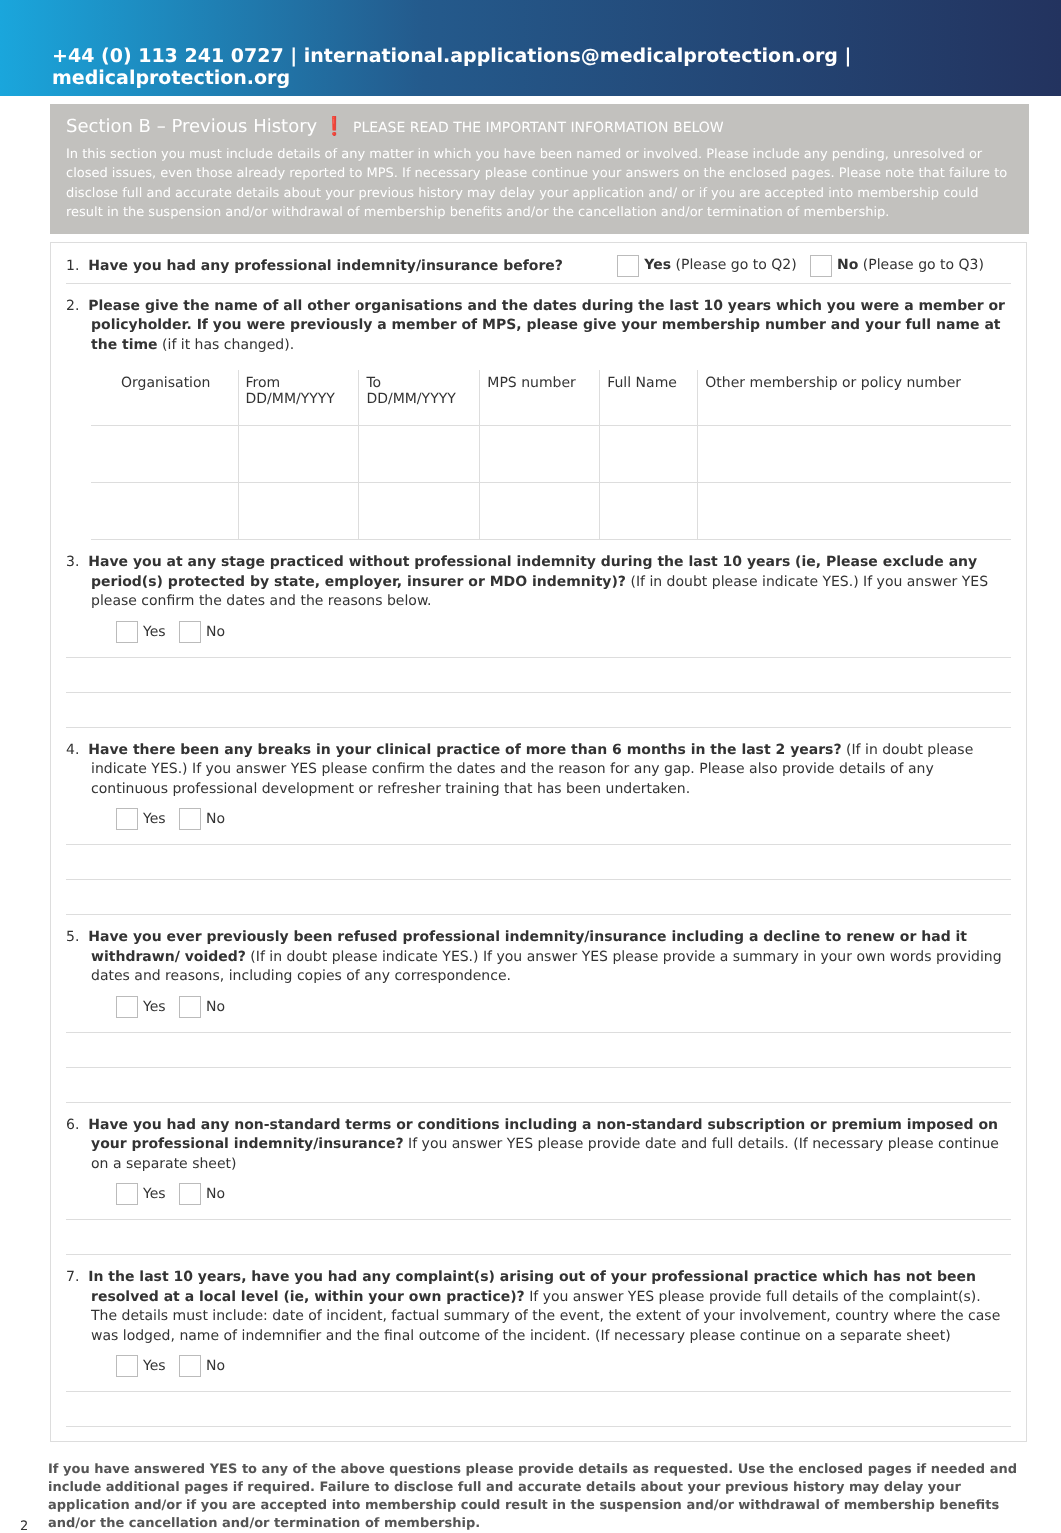+44 (0) 113 241 0727 | international.applications@medicalprotection.org | medicalprotection.org
Section B – Previous History ❗ PLEASE READ THE IMPORTANT INFORMATION BELOW
In this section you must include details of any matter in which you have been named or involved. Please include any pending, unresolved or closed issues, even those already reported to MPS. If necessary please continue your answers on the enclosed pages. Please note that failure to disclose full and accurate details about your previous history may delay your application and/ or if you are accepted into membership could result in the suspension and/or withdrawal of membership benefits and/or the cancellation and/or termination of membership.
1. Have you had any professional indemnity/insurance before? Yes (Please go to Q2) No (Please go to Q3)
2. Please give the name of all other organisations and the dates during the last 10 years which you were a member or policyholder. If you were previously a member of MPS, please give your membership number and your full name at the time (if it has changed).
| Organisation | From DD/MM/YYYY | To DD/MM/YYYY | MPS number | Full Name | Other membership or policy number |
| --- | --- | --- | --- | --- | --- |
3. Have you at any stage practiced without professional indemnity during the last 10 years (ie, Please exclude any period(s) protected by state, employer, insurer or MDO indemnity)? (If in doubt please indicate YES.) If you answer YES please confirm the dates and the reasons below.
Yes No
4. Have there been any breaks in your clinical practice of more than 6 months in the last 2 years? (If in doubt please indicate YES.) If you answer YES please confirm the dates and the reason for any gap. Please also provide details of any continuous professional development or refresher training that has been undertaken.
Yes No
5. Have you ever previously been refused professional indemnity/insurance including a decline to renew or had it withdrawn/ voided? (If in doubt please indicate YES.) If you answer YES please provide a summary in your own words providing dates and reasons, including copies of any correspondence.
Yes No
6. Have you had any non-standard terms or conditions including a non-standard subscription or premium imposed on your professional indemnity/insurance? If you answer YES please provide date and full details. (If necessary please continue on a separate sheet)
Yes No
7. In the last 10 years, have you had any complaint(s) arising out of your professional practice which has not been resolved at a local level (ie, within your own practice)? If you answer YES please provide full details of the complaint(s). The details must include: date of incident, factual summary of the event, the extent of your involvement, country where the case was lodged, name of indemnifier and the final outcome of the incident. (If necessary please continue on a separate sheet)
Yes No
If you have answered YES to any of the above questions please provide details as requested. Use the enclosed pages if needed and include additional pages if required. Failure to disclose full and accurate details about your previous history may delay your application and/or if you are accepted into membership could result in the suspension and/or withdrawal of membership benefits and/or the cancellation and/or termination of membership.
2